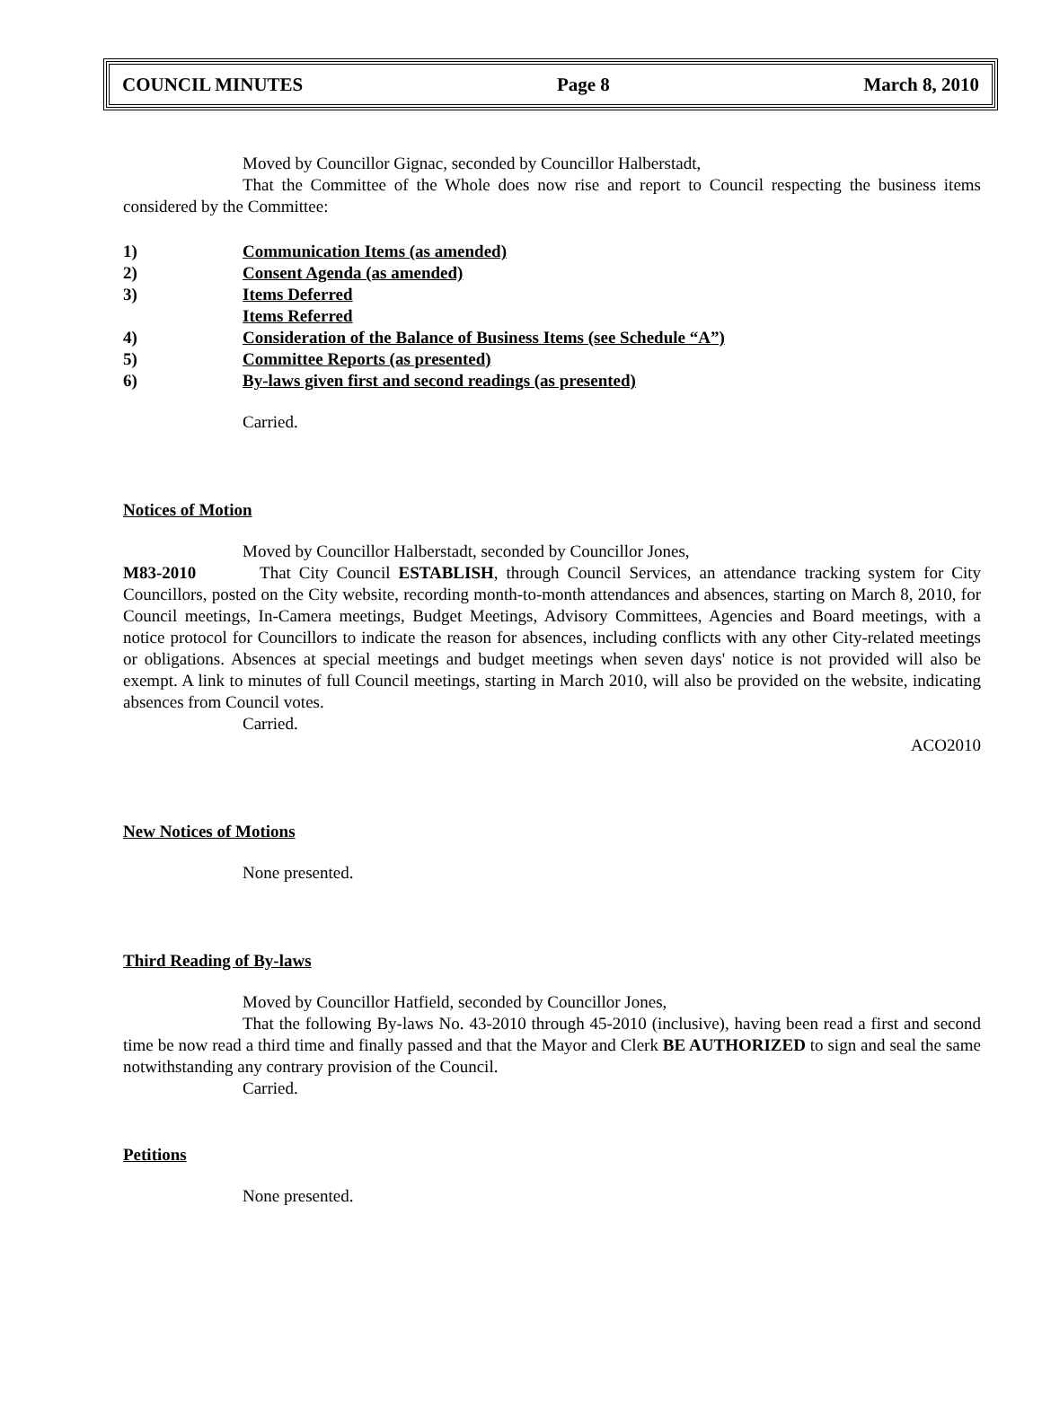COUNCIL MINUTES Page 8 March 8, 2010
Moved by Councillor Gignac, seconded by Councillor Halberstadt,
That the Committee of the Whole does now rise and report to Council respecting the business items considered by the Committee:
1) Communication Items (as amended)
2) Consent Agenda (as amended)
3) Items Deferred
Items Referred
4) Consideration of the Balance of Business Items (see Schedule “A”)
5) Committee Reports (as presented)
6) By-laws given first and second readings (as presented)
Carried.
Notices of Motion
Moved by Councillor Halberstadt, seconded by Councillor Jones,
M83-2010 That City Council ESTABLISH, through Council Services, an attendance tracking system for City Councillors, posted on the City website, recording month-to-month attendances and absences, starting on March 8, 2010, for Council meetings, In-Camera meetings, Budget Meetings, Advisory Committees, Agencies and Board meetings, with a notice protocol for Councillors to indicate the reason for absences, including conflicts with any other City-related meetings or obligations. Absences at special meetings and budget meetings when seven days' notice is not provided will also be exempt. A link to minutes of full Council meetings, starting in March 2010, will also be provided on the website, indicating absences from Council votes.
Carried.
ACO2010
New Notices of Motions
None presented.
Third Reading of By-laws
Moved by Councillor Hatfield, seconded by Councillor Jones,
That the following By-laws No. 43-2010 through 45-2010 (inclusive), having been read a first and second time be now read a third time and finally passed and that the Mayor and Clerk BE AUTHORIZED to sign and seal the same notwithstanding any contrary provision of the Council.
Carried.
Petitions
None presented.